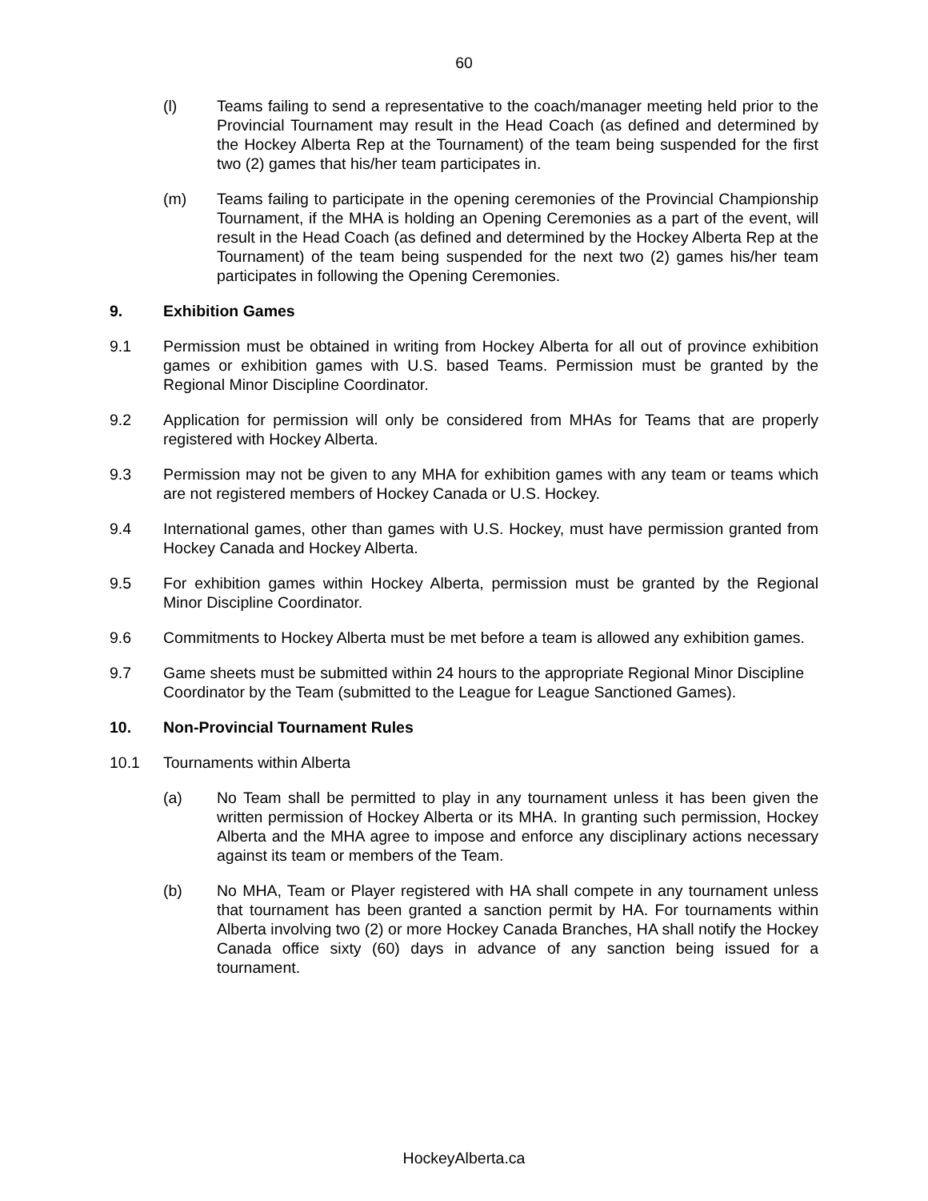60
(l) Teams failing to send a representative to the coach/manager meeting held prior to the Provincial Tournament may result in the Head Coach (as defined and determined by the Hockey Alberta Rep at the Tournament) of the team being suspended for the first two (2) games that his/her team participates in.
(m) Teams failing to participate in the opening ceremonies of the Provincial Championship Tournament, if the MHA is holding an Opening Ceremonies as a part of the event, will result in the Head Coach (as defined and determined by the Hockey Alberta Rep at the Tournament) of the team being suspended for the next two (2) games his/her team participates in following the Opening Ceremonies.
9. Exhibition Games
9.1 Permission must be obtained in writing from Hockey Alberta for all out of province exhibition games or exhibition games with U.S. based Teams. Permission must be granted by the Regional Minor Discipline Coordinator.
9.2 Application for permission will only be considered from MHAs for Teams that are properly registered with Hockey Alberta.
9.3 Permission may not be given to any MHA for exhibition games with any team or teams which are not registered members of Hockey Canada or U.S. Hockey.
9.4 International games, other than games with U.S. Hockey, must have permission granted from Hockey Canada and Hockey Alberta.
9.5 For exhibition games within Hockey Alberta, permission must be granted by the Regional Minor Discipline Coordinator.
9.6 Commitments to Hockey Alberta must be met before a team is allowed any exhibition games.
9.7 Game sheets must be submitted within 24 hours to the appropriate Regional Minor Discipline Coordinator by the Team (submitted to the League for League Sanctioned Games).
10. Non-Provincial Tournament Rules
10.1 Tournaments within Alberta
(a) No Team shall be permitted to play in any tournament unless it has been given the written permission of Hockey Alberta or its MHA. In granting such permission, Hockey Alberta and the MHA agree to impose and enforce any disciplinary actions necessary against its team or members of the Team.
(b) No MHA, Team or Player registered with HA shall compete in any tournament unless that tournament has been granted a sanction permit by HA. For tournaments within Alberta involving two (2) or more Hockey Canada Branches, HA shall notify the Hockey Canada office sixty (60) days in advance of any sanction being issued for a tournament.
HockeyAlberta.ca